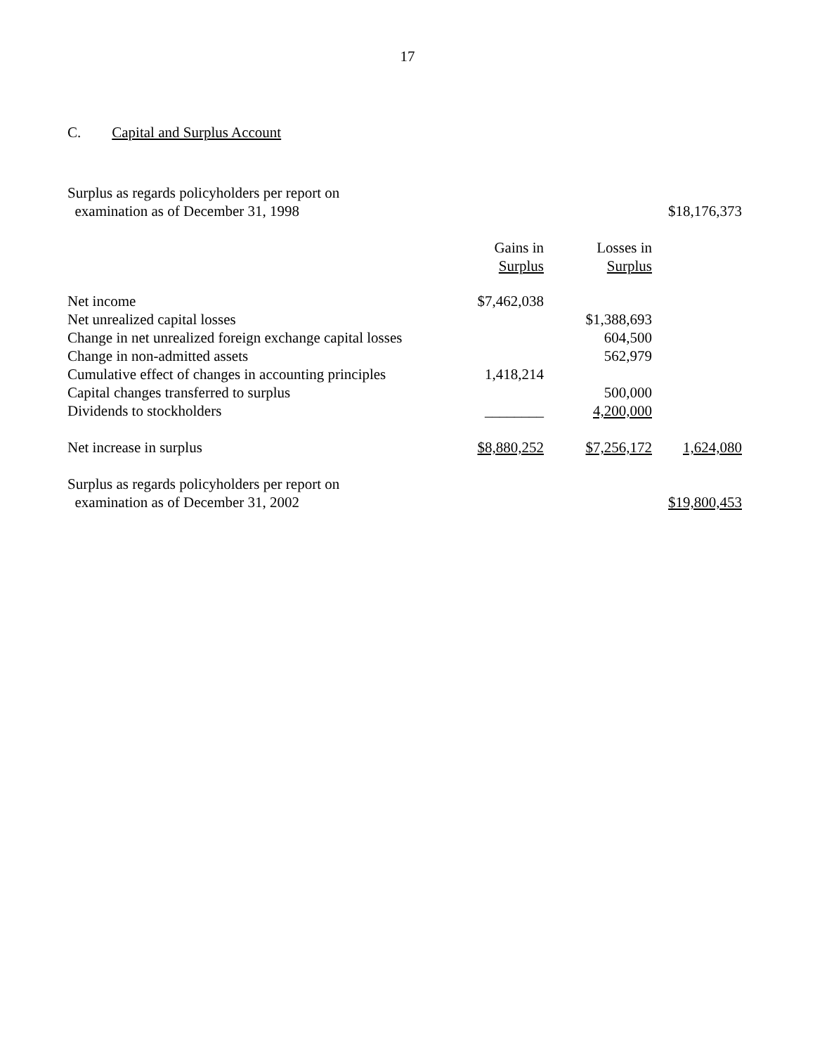17
C. Capital and Surplus Account
| Surplus as regards policyholders per report on examination as of December 31, 1998 | | | $18,176,373 |
| | Gains in Surplus | Losses in Surplus | |
| Net income | $7,462,038 | | |
| Net unrealized capital losses | | $1,388,693 | |
| Change in net unrealized foreign exchange capital losses | | 604,500 | |
| Change in non-admitted assets | | 562,979 | |
| Cumulative effect of changes in accounting principles | 1,418,214 | | |
| Capital changes transferred to surplus | | 500,000 | |
| Dividends to stockholders | ________ | 4,200,000 | |
| Net increase in surplus | $8,880,252 | $7,256,172 | 1,624,080 |
| Surplus as regards policyholders per report on examination as of December 31, 2002 | | | $19,800,453 |